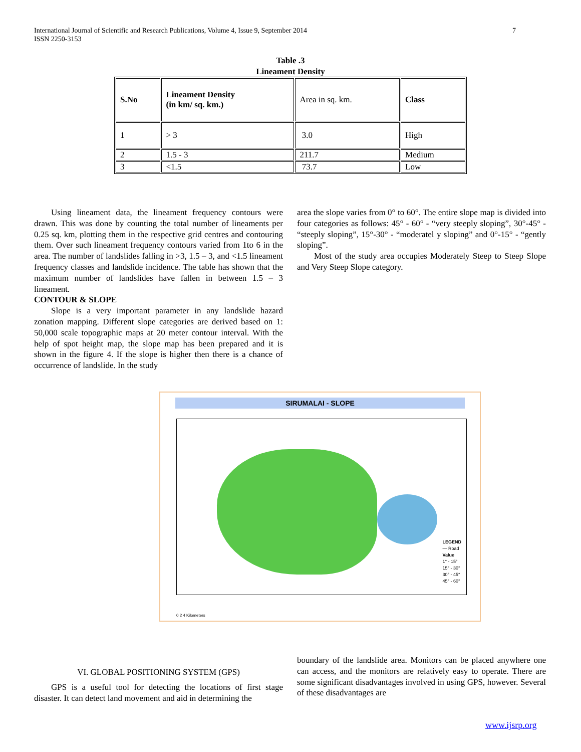International Journal of Scientific and Research Publications, Volume 4, Issue 9, September 2014
ISSN 2250-3153 7
Table .3
Lineament Density
| S.No | Lineament Density (in km/ sq. km.) | Area in sq. km. | Class |
| 1 | > 3 | 3.0 | High |
| 2 | 1.5 - 3 | 211.7 | Medium |
| 3 | <1.5 | 73.7 | Low |
Using lineament data, the lineament frequency contours were drawn. This was done by counting the total number of lineaments per 0.25 sq. km, plotting them in the respective grid centres and contouring them. Over such lineament frequency contours varied from 1to 6 in the area. The number of landslides falling in >3, 1.5 – 3, and <1.5 lineament frequency classes and landslide incidence. The table has shown that the maximum number of landslides have fallen in between 1.5 – 3 lineament.
CONTOUR & SLOPE
Slope is a very important parameter in any landslide hazard zonation mapping. Different slope categories are derived based on 1: 50,000 scale topographic maps at 20 meter contour interval. With the help of spot height map, the slope map has been prepared and it is shown in the figure 4. If the slope is higher then there is a chance of occurrence of landslide. In the study
area the slope varies from 0° to 60°. The entire slope map is divided into four categories as follows: 45° - 60° - “very steeply sloping”, 30°-45° - “steeply sloping”, 15°-30° - “moderatel y sloping” and 0°-15° - “gently sloping”.
Most of the study area occupies Moderately Steep to Steep Slope and Very Steep Slope category.
SIRUMALAI - SLOPE
LEGEND
— Road
Value
1° - 15°
15° - 30°
30° - 45°
45° - 60°
0 2 4 Kilometers
VI. GLOBAL POSITIONING SYSTEM (GPS)
GPS is a useful tool for detecting the locations of first stage disaster. It can detect land movement and aid in determining the
boundary of the landslide area. Monitors can be placed anywhere one can access, and the monitors are relatively easy to operate. There are some significant disadvantages involved in using GPS, however. Several of these disadvantages are
www.ijsrp.org